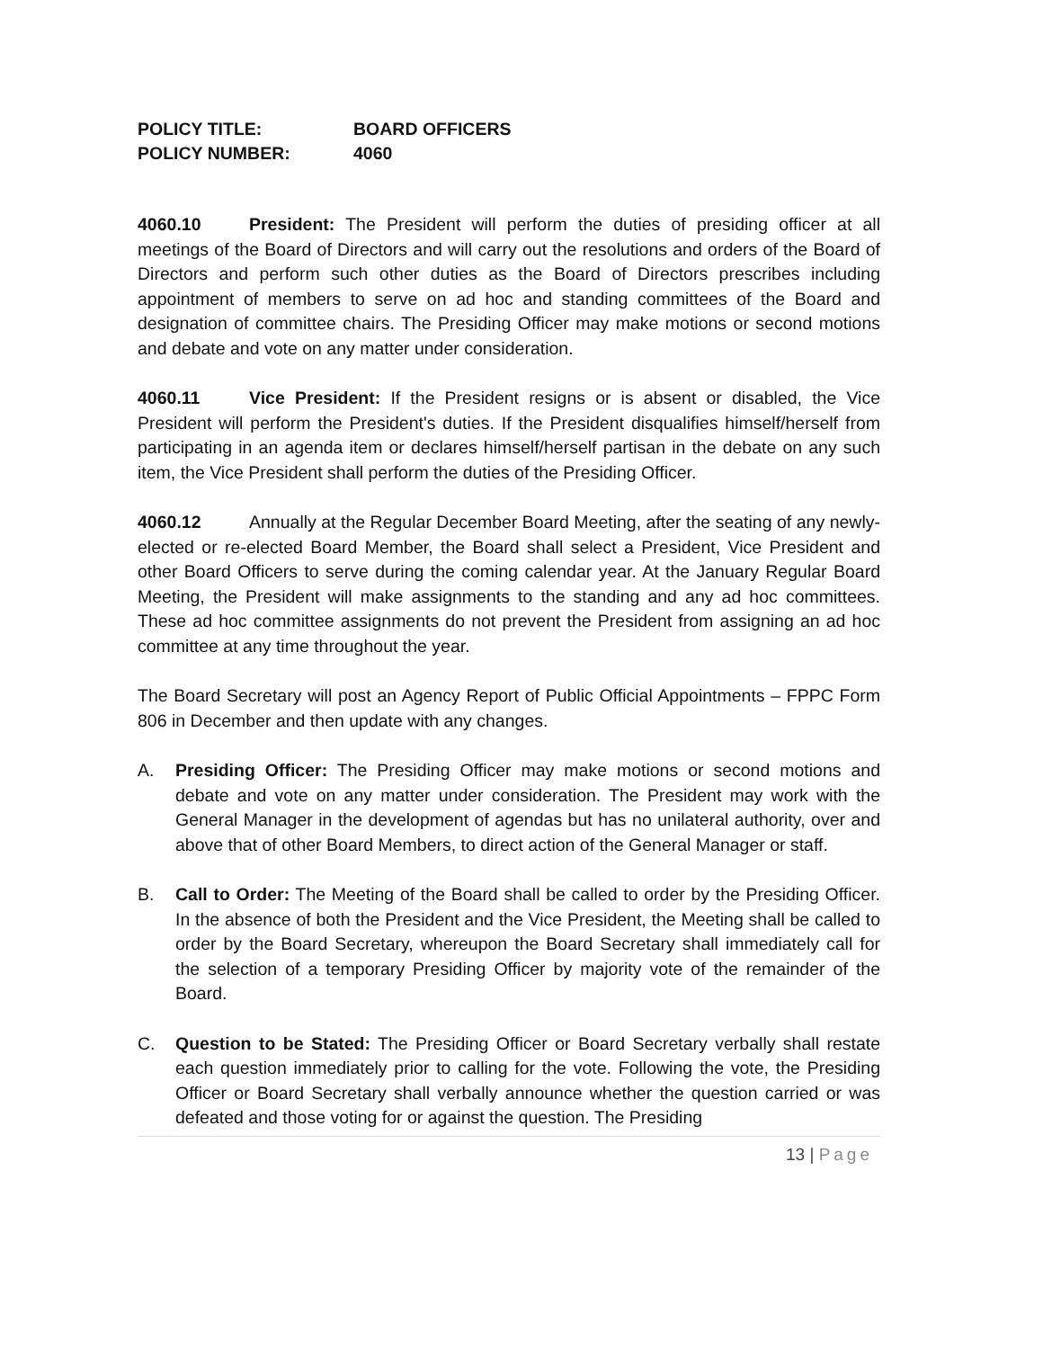POLICY TITLE: BOARD OFFICERS
POLICY NUMBER: 4060
4060.10 President: The President will perform the duties of presiding officer at all meetings of the Board of Directors and will carry out the resolutions and orders of the Board of Directors and perform such other duties as the Board of Directors prescribes including appointment of members to serve on ad hoc and standing committees of the Board and designation of committee chairs. The Presiding Officer may make motions or second motions and debate and vote on any matter under consideration.
4060.11 Vice President: If the President resigns or is absent or disabled, the Vice President will perform the President's duties. If the President disqualifies himself/herself from participating in an agenda item or declares himself/herself partisan in the debate on any such item, the Vice President shall perform the duties of the Presiding Officer.
4060.12 Annually at the Regular December Board Meeting, after the seating of any newly-elected or re-elected Board Member, the Board shall select a President, Vice President and other Board Officers to serve during the coming calendar year. At the January Regular Board Meeting, the President will make assignments to the standing and any ad hoc committees. These ad hoc committee assignments do not prevent the President from assigning an ad hoc committee at any time throughout the year.
The Board Secretary will post an Agency Report of Public Official Appointments – FPPC Form 806 in December and then update with any changes.
A. Presiding Officer: The Presiding Officer may make motions or second motions and debate and vote on any matter under consideration. The President may work with the General Manager in the development of agendas but has no unilateral authority, over and above that of other Board Members, to direct action of the General Manager or staff.
B. Call to Order: The Meeting of the Board shall be called to order by the Presiding Officer. In the absence of both the President and the Vice President, the Meeting shall be called to order by the Board Secretary, whereupon the Board Secretary shall immediately call for the selection of a temporary Presiding Officer by majority vote of the remainder of the Board.
C. Question to be Stated: The Presiding Officer or Board Secretary verbally shall restate each question immediately prior to calling for the vote. Following the vote, the Presiding Officer or Board Secretary shall verbally announce whether the question carried or was defeated and those voting for or against the question. The Presiding
13 | Page